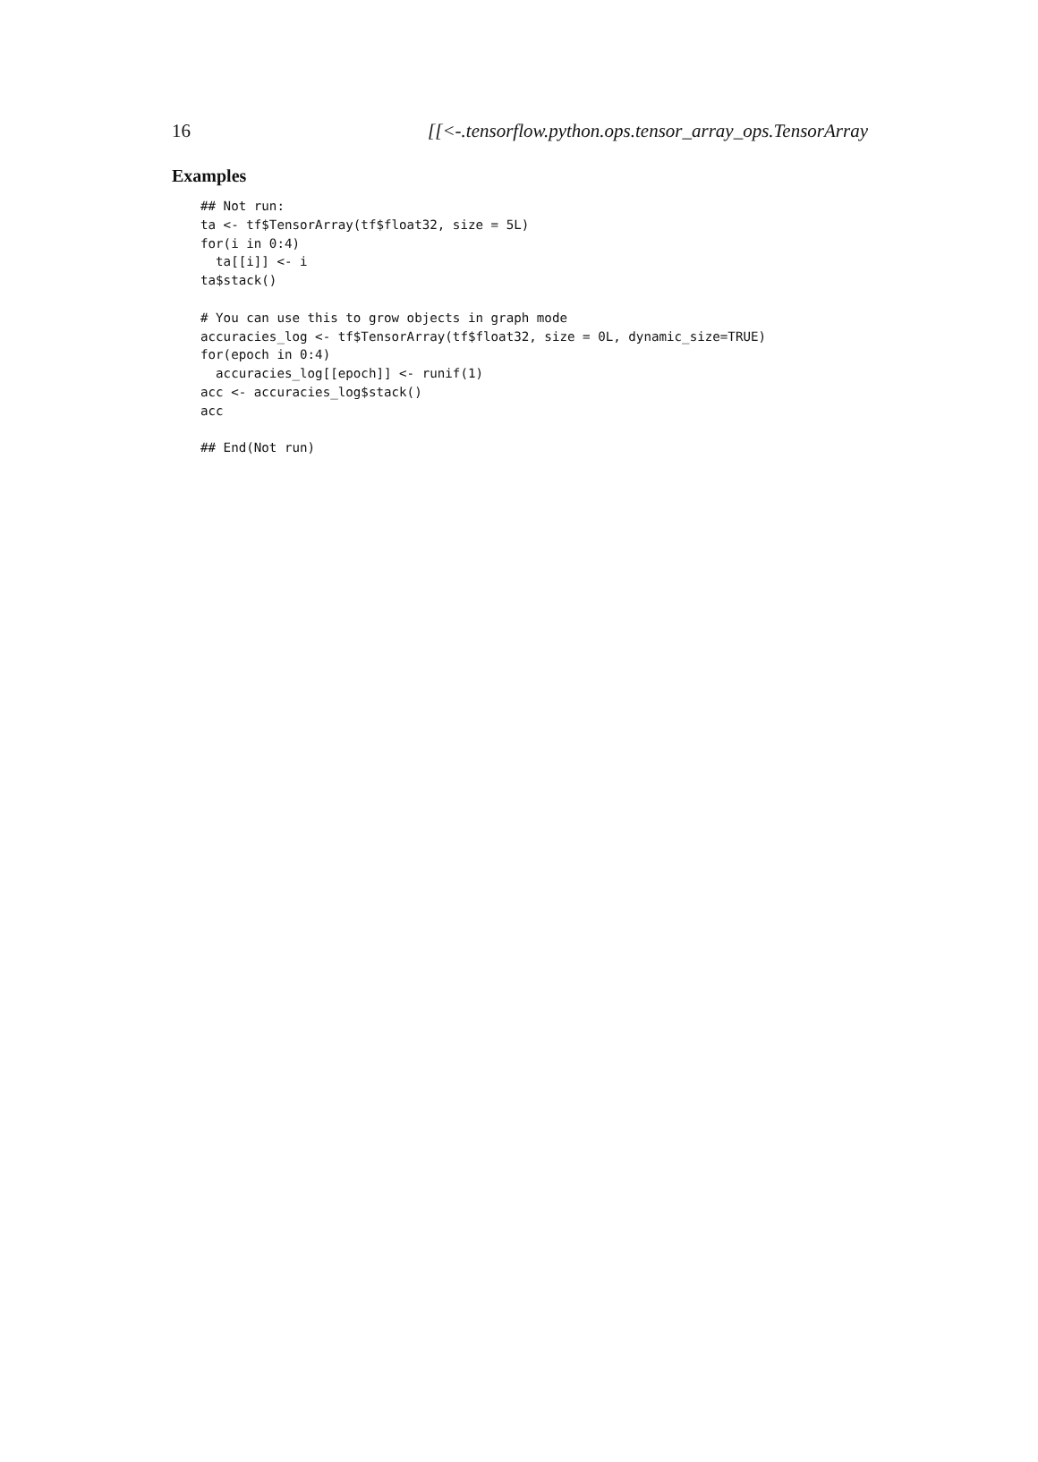16 [[<-.tensorflow.python.ops.tensor_array_ops.TensorArray
Examples
## Not run:
ta <- tf$TensorArray(tf$float32, size = 5L)
for(i in 0:4)
  ta[[i]] <- i
ta$stack()

# You can use this to grow objects in graph mode
accuracies_log <- tf$TensorArray(tf$float32, size = 0L, dynamic_size=TRUE)
for(epoch in 0:4)
  accuracies_log[[epoch]] <- runif(1)
acc <- accuracies_log$stack()
acc

## End(Not run)